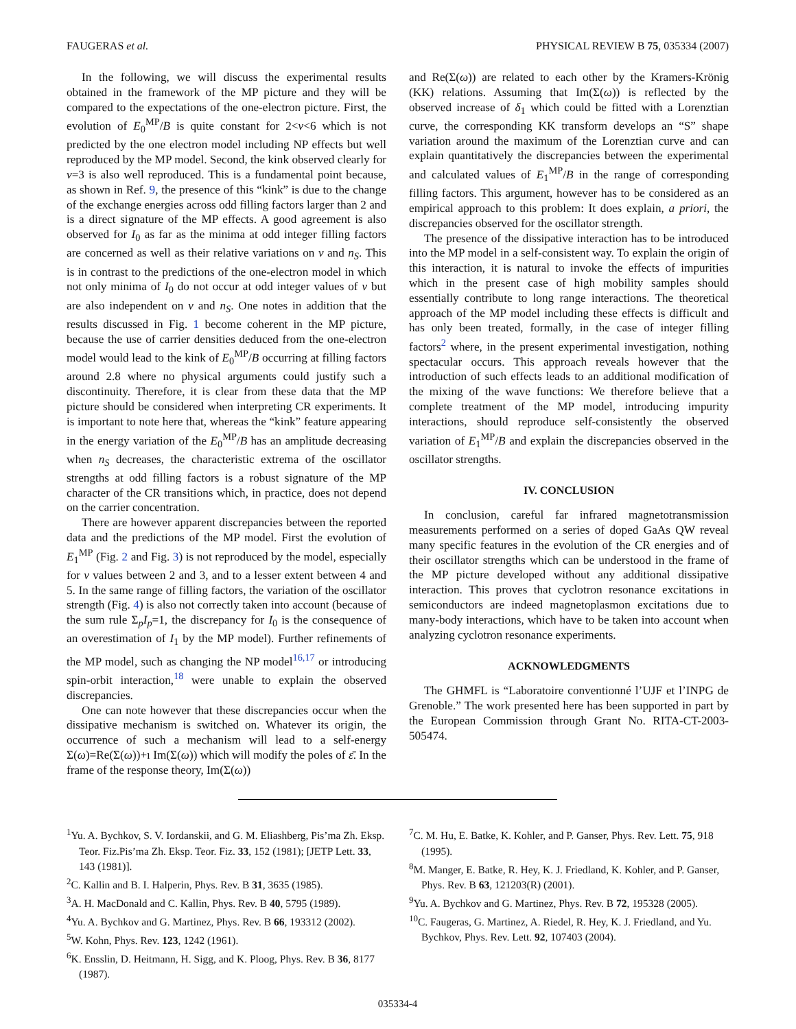FAUGERAS et al. PHYSICAL REVIEW B 75, 035334 (2007)
In the following, we will discuss the experimental results obtained in the framework of the MP picture and they will be compared to the expectations of the one-electron picture. First, the evolution of E<sub>0</sub><sup>MP</sup>/B is quite constant for 2<ν<6 which is not predicted by the one electron model including NP effects but well reproduced by the MP model. Second, the kink observed clearly for ν=3 is also well reproduced. This is a fundamental point because, as shown in Ref. 9, the presence of this “kink” is due to the change of the exchange energies across odd filling factors larger than 2 and is a direct signature of the MP effects. A good agreement is also observed for I<sub>0</sub> as far as the minima at odd integer filling factors are concerned as well as their relative variations on ν and n<sub>S</sub>. This is in contrast to the predictions of the one-electron model in which not only minima of I<sub>0</sub> do not occur at odd integer values of ν but are also independent on ν and n<sub>S</sub>. One notes in addition that the results discussed in Fig. 1 become coherent in the MP picture, because the use of carrier densities deduced from the one-electron model would lead to the kink of E<sub>0</sub><sup>MP</sup>/B occurring at filling factors around 2.8 where no physical arguments could justify such a discontinuity. Therefore, it is clear from these data that the MP picture should be considered when interpreting CR experiments. It is important to note here that, whereas the “kink” feature appearing in the energy variation of the E<sub>0</sub><sup>MP</sup>/B has an amplitude decreasing when n<sub>S</sub> decreases, the characteristic extrema of the oscillator strengths at odd filling factors is a robust signature of the MP character of the CR transitions which, in practice, does not depend on the carrier concentration.
There are however apparent discrepancies between the reported data and the predictions of the MP model. First the evolution of E<sub>1</sub><sup>MP</sup> (Fig. 2 and Fig. 3) is not reproduced by the model, especially for ν values between 2 and 3, and to a lesser extent between 4 and 5. In the same range of filling factors, the variation of the oscillator strength (Fig. 4) is also not correctly taken into account (because of the sum rule Σ<sub>p</sub>I<sub>p</sub>=1, the discrepancy for I<sub>0</sub> is the consequence of an overestimation of I<sub>1</sub> by the MP model). Further refinements of the MP model, such as changing the NP model<sup>16,17</sup> or introducing spin-orbit interaction,<sup>18</sup> were unable to explain the observed discrepancies.
One can note however that these discrepancies occur when the dissipative mechanism is switched on. Whatever its origin, the occurrence of such a mechanism will lead to a self-energy Σ(ω)=Re(Σ(ω))+ı Im(Σ(ω)) which will modify the poles of ε̄. In the frame of the response theory, Im(Σ(ω))
and Re(Σ(ω)) are related to each other by the Kramers-Krönig (KK) relations. Assuming that Im(Σ(ω)) is reflected by the observed increase of δ<sub>1</sub> which could be fitted with a Lorenztian curve, the corresponding KK transform develops an “S” shape variation around the maximum of the Lorenztian curve and can explain quantitatively the discrepancies between the experimental and calculated values of E<sub>1</sub><sup>MP</sup>/B in the range of corresponding filling factors. This argument, however has to be considered as an empirical approach to this problem: It does explain, a priori, the discrepancies observed for the oscillator strength.
The presence of the dissipative interaction has to be introduced into the MP model in a self-consistent way. To explain the origin of this interaction, it is natural to invoke the effects of impurities which in the present case of high mobility samples should essentially contribute to long range interactions. The theoretical approach of the MP model including these effects is difficult and has only been treated, formally, in the case of integer filling factors<sup>2</sup> where, in the present experimental investigation, nothing spectacular occurs. This approach reveals however that the introduction of such effects leads to an additional modification of the mixing of the wave functions: We therefore believe that a complete treatment of the MP model, introducing impurity interactions, should reproduce self-consistently the observed variation of E<sub>1</sub><sup>MP</sup>/B and explain the discrepancies observed in the oscillator strengths.
IV. CONCLUSION
In conclusion, careful far infrared magnetotransmission measurements performed on a series of doped GaAs QW reveal many specific features in the evolution of the CR energies and of their oscillator strengths which can be understood in the frame of the MP picture developed without any additional dissipative interaction. This proves that cyclotron resonance excitations in semiconductors are indeed magnetoplasmon excitations due to many-body interactions, which have to be taken into account when analyzing cyclotron resonance experiments.
ACKNOWLEDGMENTS
The GHMFL is “Laboratoire conventionné l’UJF et l’INPG de Grenoble.” The work presented here has been supported in part by the European Commission through Grant No. RITA-CT-2003-505474.
<sup>1</sup> Yu. A. Bychkov, S. V. Iordanskii, and G. M. Eliashberg, Pis’ma Zh. Eksp. Teor. Fiz.Pis’ma Zh. Eksp. Teor. Fiz. 33, 152 (1981); [JETP Lett. 33, 143 (1981)].
<sup>2</sup> C. Kallin and B. I. Halperin, Phys. Rev. B 31, 3635 (1985).
<sup>3</sup> A. H. MacDonald and C. Kallin, Phys. Rev. B 40, 5795 (1989).
<sup>4</sup> Yu. A. Bychkov and G. Martinez, Phys. Rev. B 66, 193312 (2002).
<sup>5</sup> W. Kohn, Phys. Rev. 123, 1242 (1961).
<sup>6</sup> K. Ensslin, D. Heitmann, H. Sigg, and K. Ploog, Phys. Rev. B 36, 8177 (1987).
<sup>7</sup>C. M. Hu, E. Batke, K. Kohler, and P. Ganser, Phys. Rev. Lett. 75, 918 (1995).
<sup>8</sup> M. Manger, E. Batke, R. Hey, K. J. Friedland, K. Kohler, and P. Ganser, Phys. Rev. B 63, 121203(R) (2001).
<sup>9</sup> Yu. A. Bychkov and G. Martinez, Phys. Rev. B 72, 195328 (2005).
<sup>10</sup>C. Faugeras, G. Martinez, A. Riedel, R. Hey, K. J. Friedland, and Yu. Bychkov, Phys. Rev. Lett. 92, 107403 (2004).
035334-4